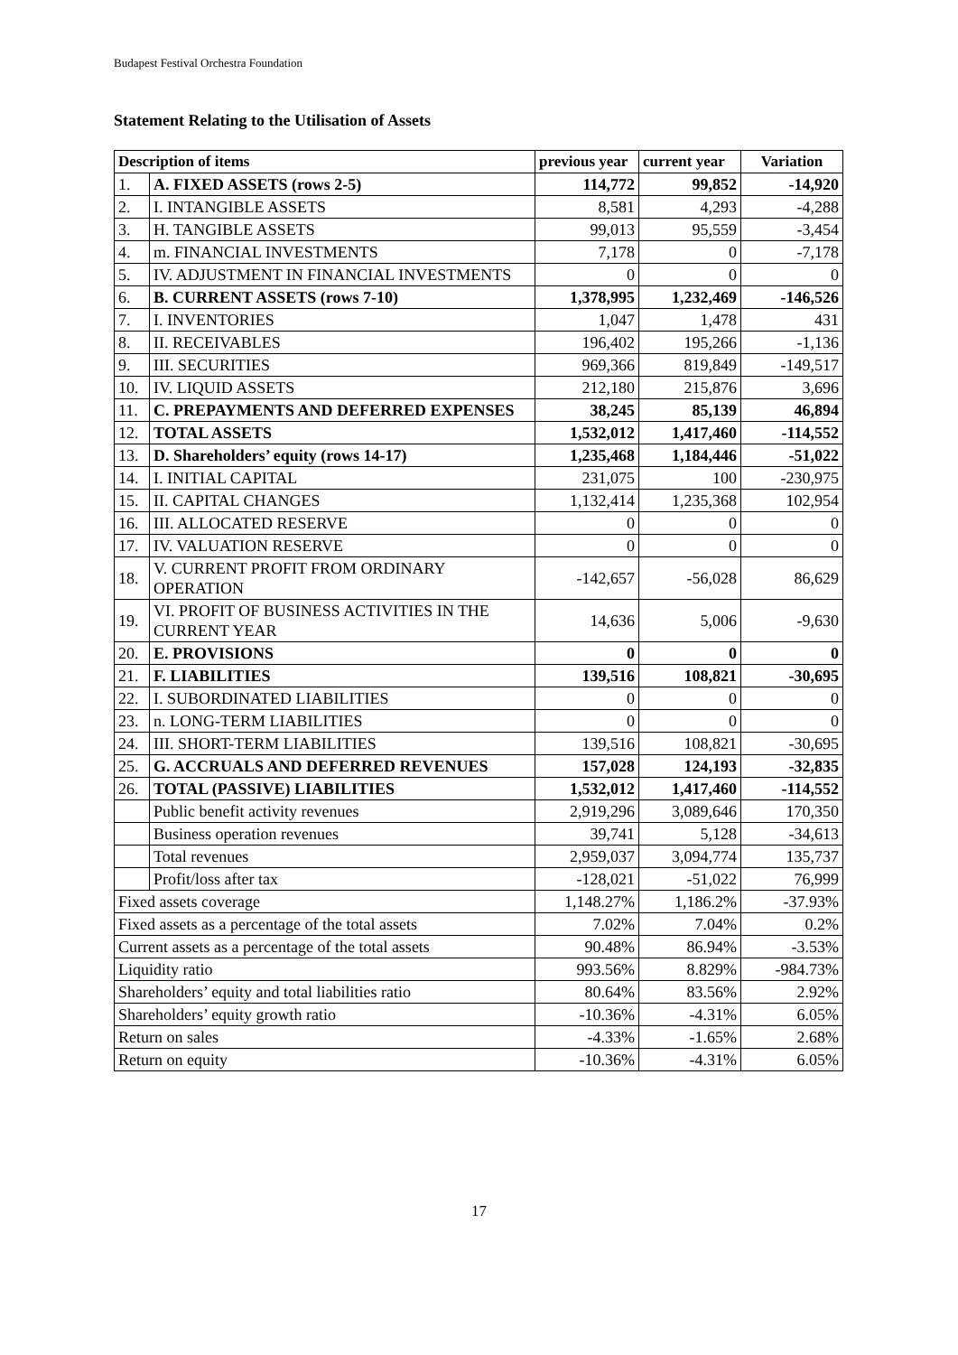Budapest Festival Orchestra Foundation
Statement Relating to the Utilisation of Assets
| Description of items | | previous year | current year | Variation |
| --- | --- | --- | --- | --- |
| 1. | A. FIXED ASSETS (rows 2-5) | 114,772 | 99,852 | -14,920 |
| 2. | I. INTANGIBLE ASSETS | 8,581 | 4,293 | -4,288 |
| 3. | H. TANGIBLE ASSETS | 99,013 | 95,559 | -3,454 |
| 4. | m. FINANCIAL INVESTMENTS | 7,178 | 0 | -7,178 |
| 5. | IV. ADJUSTMENT IN FINANCIAL INVESTMENTS | 0 | 0 | 0 |
| 6. | B. CURRENT ASSETS (rows 7-10) | 1,378,995 | 1,232,469 | -146,526 |
| 7. | I. INVENTORIES | 1,047 | 1,478 | 431 |
| 8. | II. RECEIVABLES | 196,402 | 195,266 | -1,136 |
| 9. | III. SECURITIES | 969,366 | 819,849 | -149,517 |
| 10. | IV. LIQUID ASSETS | 212,180 | 215,876 | 3,696 |
| 11. | C. PREPAYMENTS AND DEFERRED EXPENSES | 38,245 | 85,139 | 46,894 |
| 12. | TOTAL ASSETS | 1,532,012 | 1,417,460 | -114,552 |
| 13. | D. Shareholders’ equity (rows 14-17) | 1,235,468 | 1,184,446 | -51,022 |
| 14. | I. INITIAL CAPITAL | 231,075 | 100 | -230,975 |
| 15. | II. CAPITAL CHANGES | 1,132,414 | 1,235,368 | 102,954 |
| 16. | III. ALLOCATED RESERVE | 0 | 0 | 0 |
| 17. | IV. VALUATION RESERVE | 0 | 0 | 0 |
| 18. | V. CURRENT PROFIT FROM ORDINARY OPERATION | -142,657 | -56,028 | 86,629 |
| 19. | VI. PROFIT OF BUSINESS ACTIVITIES IN THE CURRENT YEAR | 14,636 | 5,006 | -9,630 |
| 20. | E. PROVISIONS | 0 | 0 | 0 |
| 21. | F. LIABILITIES | 139,516 | 108,821 | -30,695 |
| 22. | I. SUBORDINATED LIABILITIES | 0 | 0 | 0 |
| 23. | n. LONG-TERM LIABILITIES | 0 | 0 | 0 |
| 24. | III. SHORT-TERM LIABILITIES | 139,516 | 108,821 | -30,695 |
| 25. | G. ACCRUALS AND DEFERRED REVENUES | 157,028 | 124,193 | -32,835 |
| 26. | TOTAL (PASSIVE) LIABILITIES | 1,532,012 | 1,417,460 | -114,552 |
| | Public benefit activity revenues | 2,919,296 | 3,089,646 | 170,350 |
| | Business operation revenues | 39,741 | 5,128 | -34,613 |
| | Total revenues | 2,959,037 | 3,094,774 | 135,737 |
| | Profit/loss after tax | -128,021 | -51,022 | 76,999 |
| Fixed assets coverage | | 1,148.27% | 1,186.2% | -37.93% |
| Fixed assets as a percentage of the total assets | | 7.02% | 7.04% | 0.2% |
| Current assets as a percentage of the total assets | | 90.48% | 86.94% | -3.53% |
| Liquidity ratio | | 993.56% | 8.829% | -984.73% |
| Shareholders’ equity and total liabilities ratio | | 80.64% | 83.56% | 2.92% |
| Shareholders’ equity growth ratio | | -10.36% | -4.31% | 6.05% |
| Return on sales | | -4.33% | -1.65% | 2.68% |
| Return on equity | | -10.36% | -4.31% | 6.05% |
17